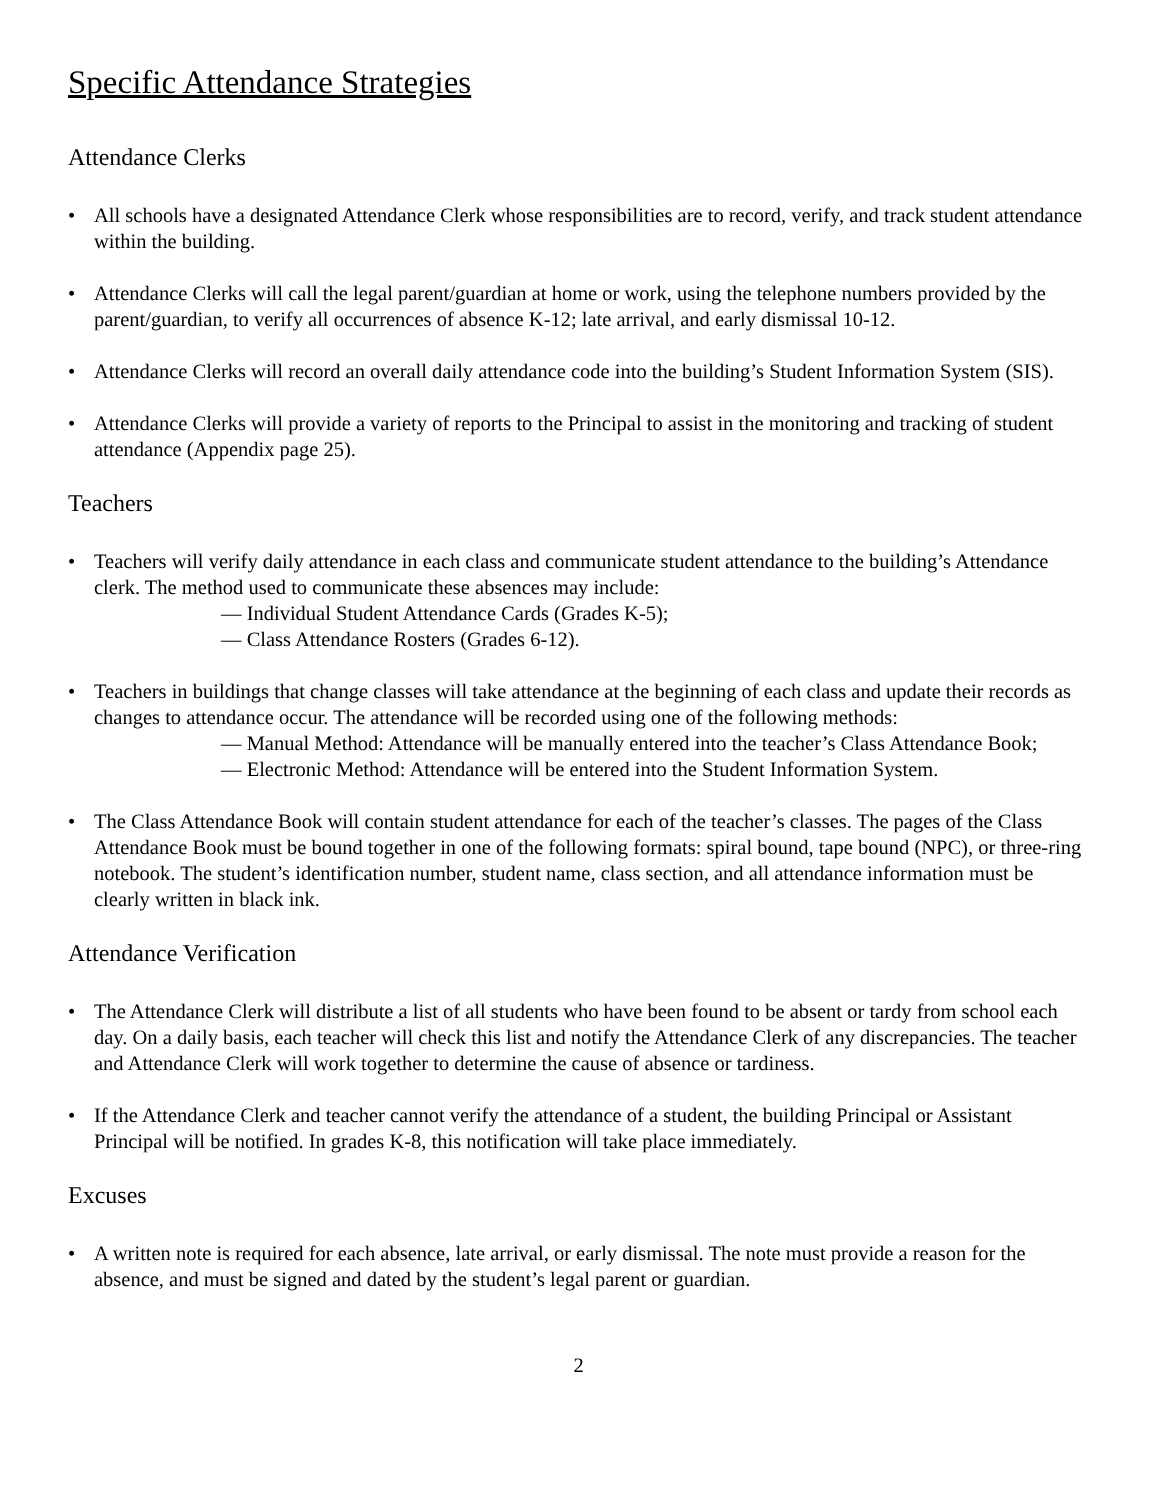Specific Attendance Strategies
Attendance Clerks
• All schools have a designated Attendance Clerk whose responsibilities are to record, verify, and track student attendance within the building.
• Attendance Clerks will call the legal parent/guardian at home or work, using the telephone numbers provided by the parent/guardian, to verify all occurrences of absence K-12; late arrival, and early dismissal 10-12.
• Attendance Clerks will record an overall daily attendance code into the building’s Student Information System (SIS).
• Attendance Clerks will provide a variety of reports to the Principal to assist in the monitoring and tracking of student attendance (Appendix page 25).
Teachers
• Teachers will verify daily attendance in each class and communicate student attendance to the building’s Attendance clerk. The method used to communicate these absences may include:
— Individual Student Attendance Cards (Grades K-5);
— Class Attendance Rosters (Grades 6-12).
• Teachers in buildings that change classes will take attendance at the beginning of each class and update their records as changes to attendance occur. The attendance will be recorded using one of the following methods:
— Manual Method: Attendance will be manually entered into the teacher’s Class Attendance Book;
— Electronic Method: Attendance will be entered into the Student Information System.
• The Class Attendance Book will contain student attendance for each of the teacher’s classes. The pages of the Class Attendance Book must be bound together in one of the following formats: spiral bound, tape bound (NPC), or three-ring notebook. The student’s identification number, student name, class section, and all attendance information must be clearly written in black ink.
Attendance Verification
• The Attendance Clerk will distribute a list of all students who have been found to be absent or tardy from school each day. On a daily basis, each teacher will check this list and notify the Attendance Clerk of any discrepancies. The teacher and Attendance Clerk will work together to determine the cause of absence or tardiness.
• If the Attendance Clerk and teacher cannot verify the attendance of a student, the building Principal or Assistant Principal will be notified. In grades K-8, this notification will take place immediately.
Excuses
• A written note is required for each absence, late arrival, or early dismissal. The note must provide a reason for the absence, and must be signed and dated by the student’s legal parent or guardian.
2